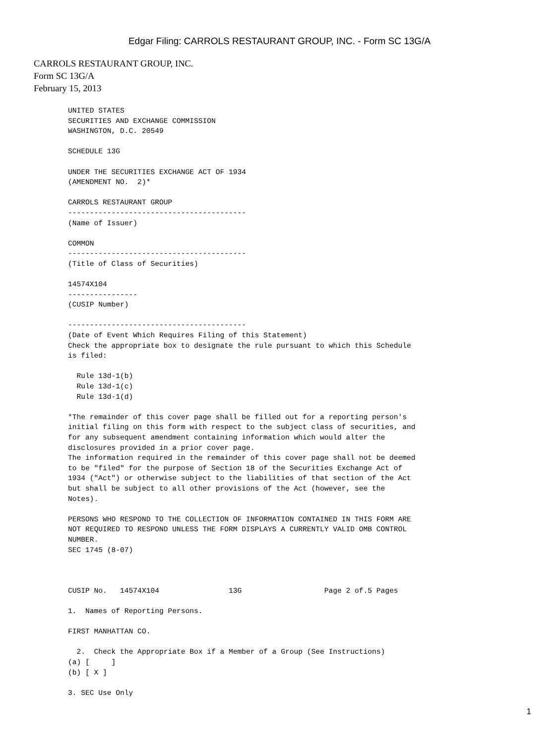Edgar Filing: CARROLS RESTAURANT GROUP, INC. - Form SC 13G/A
CARROLS RESTAURANT GROUP, INC.
Form SC 13G/A
February 15, 2013
UNITED STATES
SECURITIES AND EXCHANGE COMMISSION
WASHINGTON, D.C. 20549

SCHEDULE 13G

UNDER THE SECURITIES EXCHANGE ACT OF 1934
(AMENDMENT NO.  2)*

CARROLS RESTAURANT GROUP
-----------------------------------------
(Name of Issuer)

COMMON
-----------------------------------------
(Title of Class of Securities)

14574X104
----------------
(CUSIP Number)

-----------------------------------------
(Date of Event Which Requires Filing of this Statement)
Check the appropriate box to designate the rule pursuant to which this Schedule
is filed:

  Rule 13d-1(b)
  Rule 13d-1(c)
  Rule 13d-1(d)

*The remainder of this cover page shall be filled out for a reporting person's
initial filing on this form with respect to the subject class of securities, and
for any subsequent amendment containing information which would alter the
disclosures provided in a prior cover page.
The information required in the remainder of this cover page shall not be deemed
to be "filed" for the purpose of Section 18 of the Securities Exchange Act of
1934 ("Act") or otherwise subject to the liabilities of that section of the Act
but shall be subject to all other provisions of the Act (however, see the
Notes).

PERSONS WHO RESPOND TO THE COLLECTION OF INFORMATION CONTAINED IN THIS FORM ARE
NOT REQUIRED TO RESPOND UNLESS THE FORM DISPLAYS A CURRENTLY VALID OMB CONTROL
NUMBER.
SEC 1745 (8-07)



CUSIP No.   14574X104                13G                   Page 2 of.5 Pages

1.  Names of Reporting Persons.

FIRST MANHATTAN CO.

  2.  Check the Appropriate Box if a Member of a Group (See Instructions)
(a) [     ]
(b) [ X ]

3. SEC Use Only
1